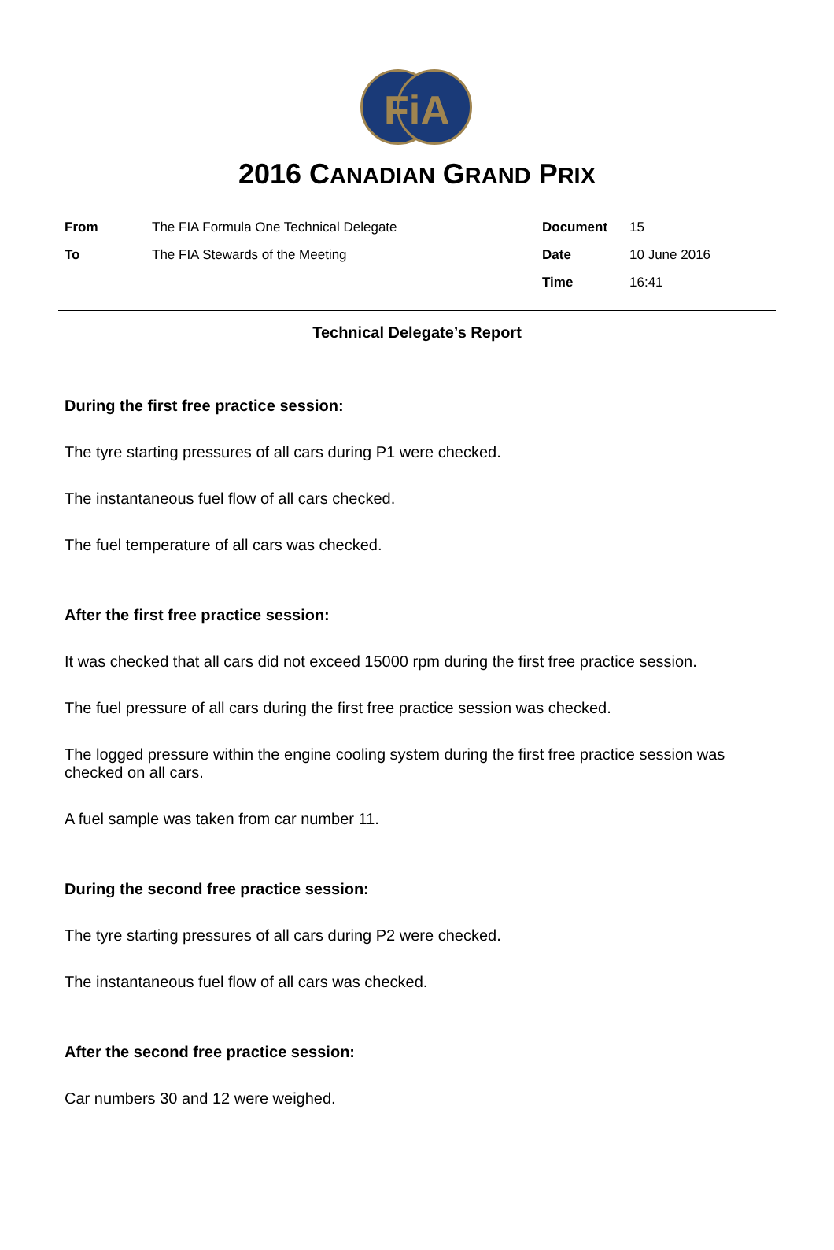FiA
2016 CANADIAN GRAND PRIX
| From | The FIA Formula One Technical Delegate | Document | 15 |
| To | The FIA Stewards of the Meeting | Date | 10 June 2016 |
| | | Time | 16:41 |
Technical Delegate’s Report
During the first free practice session:
The tyre starting pressures of all cars during P1 were checked.
The instantaneous fuel flow of all cars checked.
The fuel temperature of all cars was checked.
After the first free practice session:
It was checked that all cars did not exceed 15000 rpm during the first free practice session.
The fuel pressure of all cars during the first free practice session was checked.
The logged pressure within the engine cooling system during the first free practice session was checked on all cars.
A fuel sample was taken from car number 11.
During the second free practice session:
The tyre starting pressures of all cars during P2 were checked.
The instantaneous fuel flow of all cars was checked.
After the second free practice session:
Car numbers 30 and 12 were weighed.